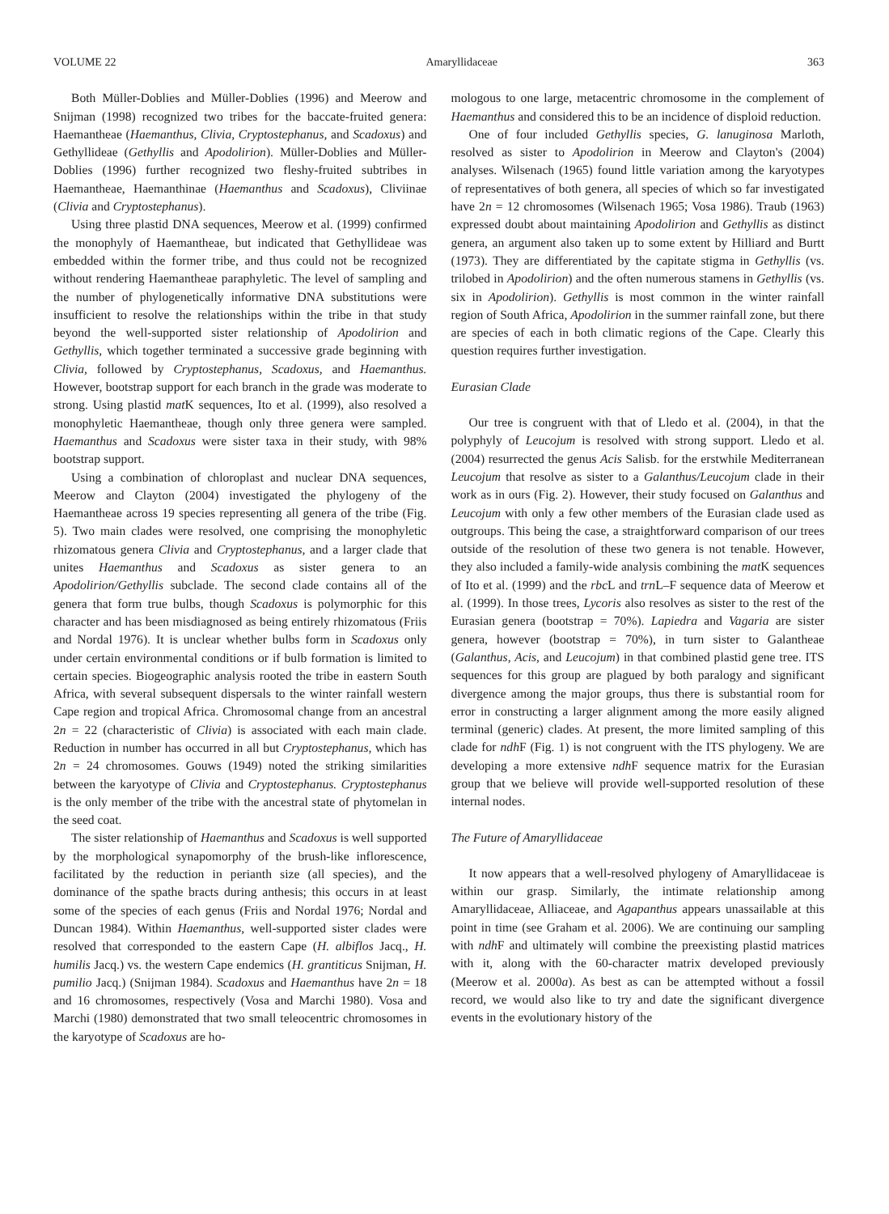VOLUME 22 Amaryllidaceae 363
Both Müller-Doblies and Müller-Doblies (1996) and Meerow and Snijman (1998) recognized two tribes for the baccate-fruited genera: Haemantheae (Haemanthus, Clivia, Cryptostephanus, and Scadoxus) and Gethyllideae (Gethyllis and Apodolirion). Müller-Doblies and Müller-Doblies (1996) further recognized two fleshy-fruited subtribes in Haemantheae, Haemanthinae (Haemanthus and Scadoxus), Cliviinae (Clivia and Cryptostephanus).
Using three plastid DNA sequences, Meerow et al. (1999) confirmed the monophyly of Haemantheae, but indicated that Gethyllideae was embedded within the former tribe, and thus could not be recognized without rendering Haemantheae paraphyletic. The level of sampling and the number of phylogenetically informative DNA substitutions were insufficient to resolve the relationships within the tribe in that study beyond the well-supported sister relationship of Apodolirion and Gethyllis, which together terminated a successive grade beginning with Clivia, followed by Cryptostephanus, Scadoxus, and Haemanthus. However, bootstrap support for each branch in the grade was moderate to strong. Using plastid mat K sequences, Ito et al. (1999), also resolved a monophyletic Haemantheae, though only three genera were sampled. Haemanthus and Scadoxus were sister taxa in their study, with 98% bootstrap support.
Using a combination of chloroplast and nuclear DNA sequences, Meerow and Clayton (2004) investigated the phylogeny of the Haemantheae across 19 species representing all genera of the tribe (Fig. 5). Two main clades were resolved, one comprising the monophyletic rhizomatous genera Clivia and Cryptostephanus, and a larger clade that unites Haemanthus and Scadoxus as sister genera to an Apodolirion/Gethyllis subclade. The second clade contains all of the genera that form true bulbs, though Scadoxus is polymorphic for this character and has been misdiagnosed as being entirely rhizomatous (Friis and Nordal 1976). It is unclear whether bulbs form in Scadoxus only under certain environmental conditions or if bulb formation is limited to certain species. Biogeographic analysis rooted the tribe in eastern South Africa, with several subsequent dispersals to the winter rainfall western Cape region and tropical Africa. Chromosomal change from an ancestral 2n = 22 (characteristic of Clivia) is associated with each main clade. Reduction in number has occurred in all but Cryptostephanus, which has 2n = 24 chromosomes. Gouws (1949) noted the striking similarities between the karyotype of Clivia and Cryptostephanus. Cryptostephanus is the only member of the tribe with the ancestral state of phytomelan in the seed coat.
The sister relationship of Haemanthus and Scadoxus is well supported by the morphological synapomorphy of the brush-like inflorescence, facilitated by the reduction in perianth size (all species), and the dominance of the spathe bracts during anthesis; this occurs in at least some of the species of each genus (Friis and Nordal 1976; Nordal and Duncan 1984). Within Haemanthus, well-supported sister clades were resolved that corresponded to the eastern Cape (H. albiflos Jacq., H. humilis Jacq.) vs. the western Cape endemics (H. grantiticus Snijman, H. pumilio Jacq.) (Snijman 1984). Scadoxus and Haemanthus have 2n = 18 and 16 chromosomes, respectively (Vosa and Marchi 1980). Vosa and Marchi (1980) demonstrated that two small teleocentric chromosomes in the karyotype of Scadoxus are ho-
mologous to one large, metacentric chromosome in the complement of Haemanthus and considered this to be an incidence of disploid reduction.
One of four included Gethyllis species, G. lanuginosa Marloth, resolved as sister to Apodolirion in Meerow and Clayton's (2004) analyses. Wilsenach (1965) found little variation among the karyotypes of representatives of both genera, all species of which so far investigated have 2n = 12 chromosomes (Wilsenach 1965; Vosa 1986). Traub (1963) expressed doubt about maintaining Apodolirion and Gethyllis as distinct genera, an argument also taken up to some extent by Hilliard and Burtt (1973). They are differentiated by the capitate stigma in Gethyllis (vs. trilobed in Apodolirion) and the often numerous stamens in Gethyllis (vs. six in Apodolirion). Gethyllis is most common in the winter rainfall region of South Africa, Apodolirion in the summer rainfall zone, but there are species of each in both climatic regions of the Cape. Clearly this question requires further investigation.
Eurasian Clade
Our tree is congruent with that of Lledo et al. (2004), in that the polyphyly of Leucojum is resolved with strong support. Lledo et al. (2004) resurrected the genus Acis Salisb. for the erstwhile Mediterranean Leucojum that resolve as sister to a Galanthus/Leucojum clade in their work as in ours (Fig. 2). However, their study focused on Galanthus and Leucojum with only a few other members of the Eurasian clade used as outgroups. This being the case, a straightforward comparison of our trees outside of the resolution of these two genera is not tenable. However, they also included a family-wide analysis combining the mat K sequences of Ito et al. (1999) and the rbc L and trn L–F sequence data of Meerow et al. (1999). In those trees, Lycoris also resolves as sister to the rest of the Eurasian genera (bootstrap = 70%). Lapiedra and Vagaria are sister genera, however (bootstrap = 70%), in turn sister to Galantheae (Galanthus, Acis, and Leucojum) in that combined plastid gene tree. ITS sequences for this group are plagued by both paralogy and significant divergence among the major groups, thus there is substantial room for error in constructing a larger alignment among the more easily aligned terminal (generic) clades. At present, the more limited sampling of this clade for ndh F (Fig. 1) is not congruent with the ITS phylogeny. We are developing a more extensive ndh F sequence matrix for the Eurasian group that we believe will provide well-supported resolution of these internal nodes.
The Future of Amaryllidaceae
It now appears that a well-resolved phylogeny of Amaryllidaceae is within our grasp. Similarly, the intimate relationship among Amaryllidaceae, Alliaceae, and Agapanthus appears unassailable at this point in time (see Graham et al. 2006). We are continuing our sampling with ndh F and ultimately will combine the preexisting plastid matrices with it, along with the 60-character matrix developed previously (Meerow et al. 2000a). As best as can be attempted without a fossil record, we would also like to try and date the significant divergence events in the evolutionary history of the